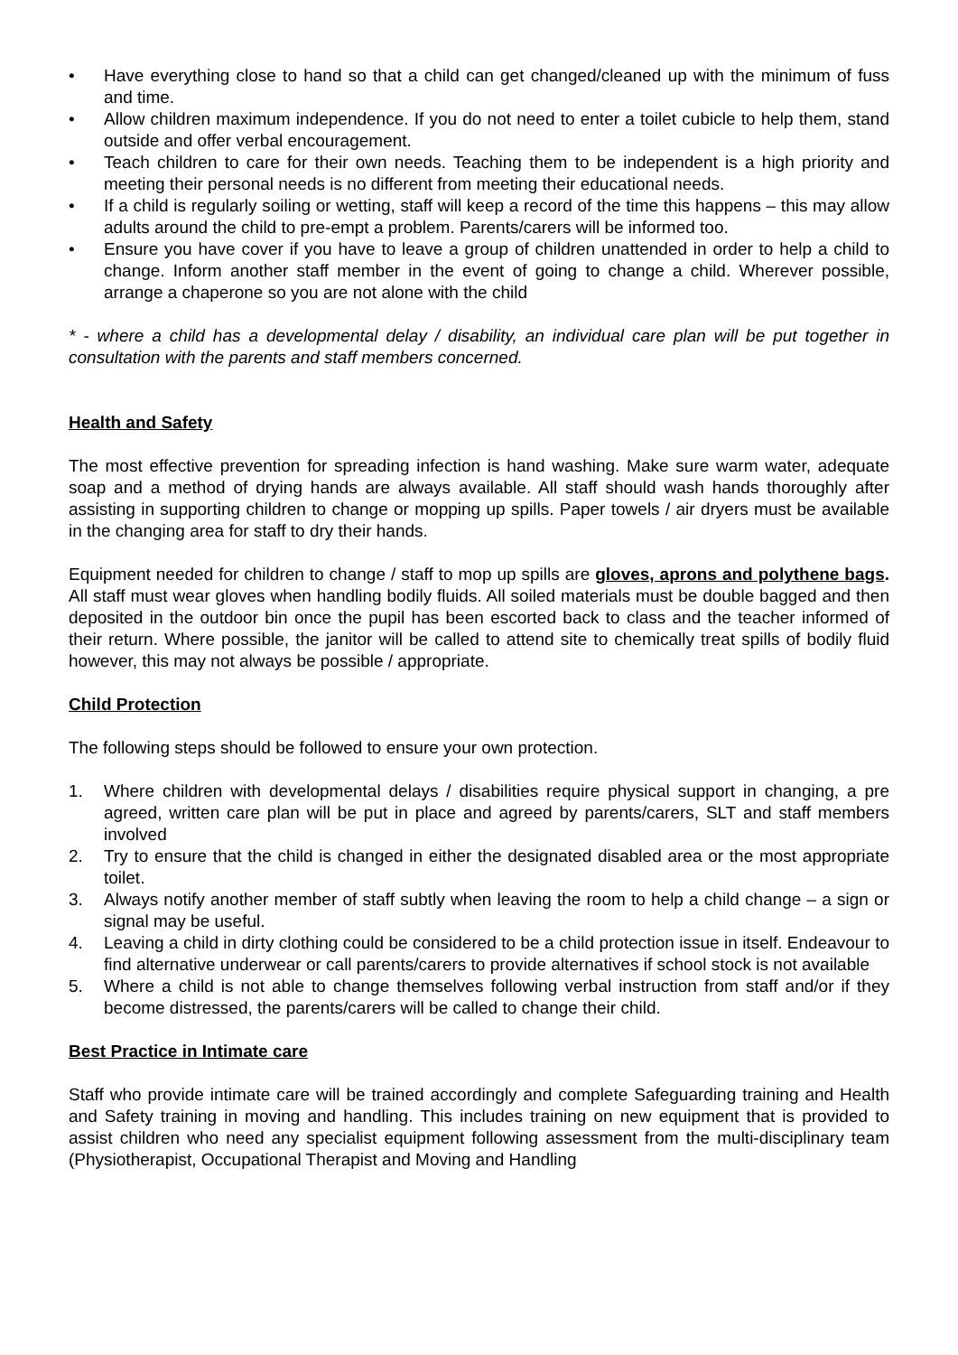• Have everything close to hand so that a child can get changed/cleaned up with the minimum of fuss and time.
• Allow children maximum independence. If you do not need to enter a toilet cubicle to help them, stand outside and offer verbal encouragement.
• Teach children to care for their own needs. Teaching them to be independent is a high priority and meeting their personal needs is no different from meeting their educational needs.
• If a child is regularly soiling or wetting, staff will keep a record of the time this happens – this may allow adults around the child to pre-empt a problem. Parents/carers will be informed too.
• Ensure you have cover if you have to leave a group of children unattended in order to help a child to change. Inform another staff member in the event of going to change a child. Wherever possible, arrange a chaperone so you are not alone with the child
* - where a child has a developmental delay / disability, an individual care plan will be put together in consultation with the parents and staff members concerned.
Health and Safety
The most effective prevention for spreading infection is hand washing. Make sure warm water, adequate soap and a method of drying hands are always available. All staff should wash hands thoroughly after assisting in supporting children to change or mopping up spills. Paper towels / air dryers must be available in the changing area for staff to dry their hands.
Equipment needed for children to change / staff to mop up spills are gloves, aprons and polythene bags. All staff must wear gloves when handling bodily fluids. All soiled materials must be double bagged and then deposited in the outdoor bin once the pupil has been escorted back to class and the teacher informed of their return. Where possible, the janitor will be called to attend site to chemically treat spills of bodily fluid however, this may not always be possible / appropriate.
Child Protection
The following steps should be followed to ensure your own protection.
1. Where children with developmental delays / disabilities require physical support in changing, a pre agreed, written care plan will be put in place and agreed by parents/carers, SLT and staff members involved
2. Try to ensure that the child is changed in either the designated disabled area or the most appropriate toilet.
3. Always notify another member of staff subtly when leaving the room to help a child change – a sign or signal may be useful.
4. Leaving a child in dirty clothing could be considered to be a child protection issue in itself. Endeavour to find alternative underwear or call parents/carers to provide alternatives if school stock is not available
5. Where a child is not able to change themselves following verbal instruction from staff and/or if they become distressed, the parents/carers will be called to change their child.
Best Practice in Intimate care
Staff who provide intimate care will be trained accordingly and complete Safeguarding training and Health and Safety training in moving and handling. This includes training on new equipment that is provided to assist children who need any specialist equipment following assessment from the multi-disciplinary team (Physiotherapist, Occupational Therapist and Moving and Handling